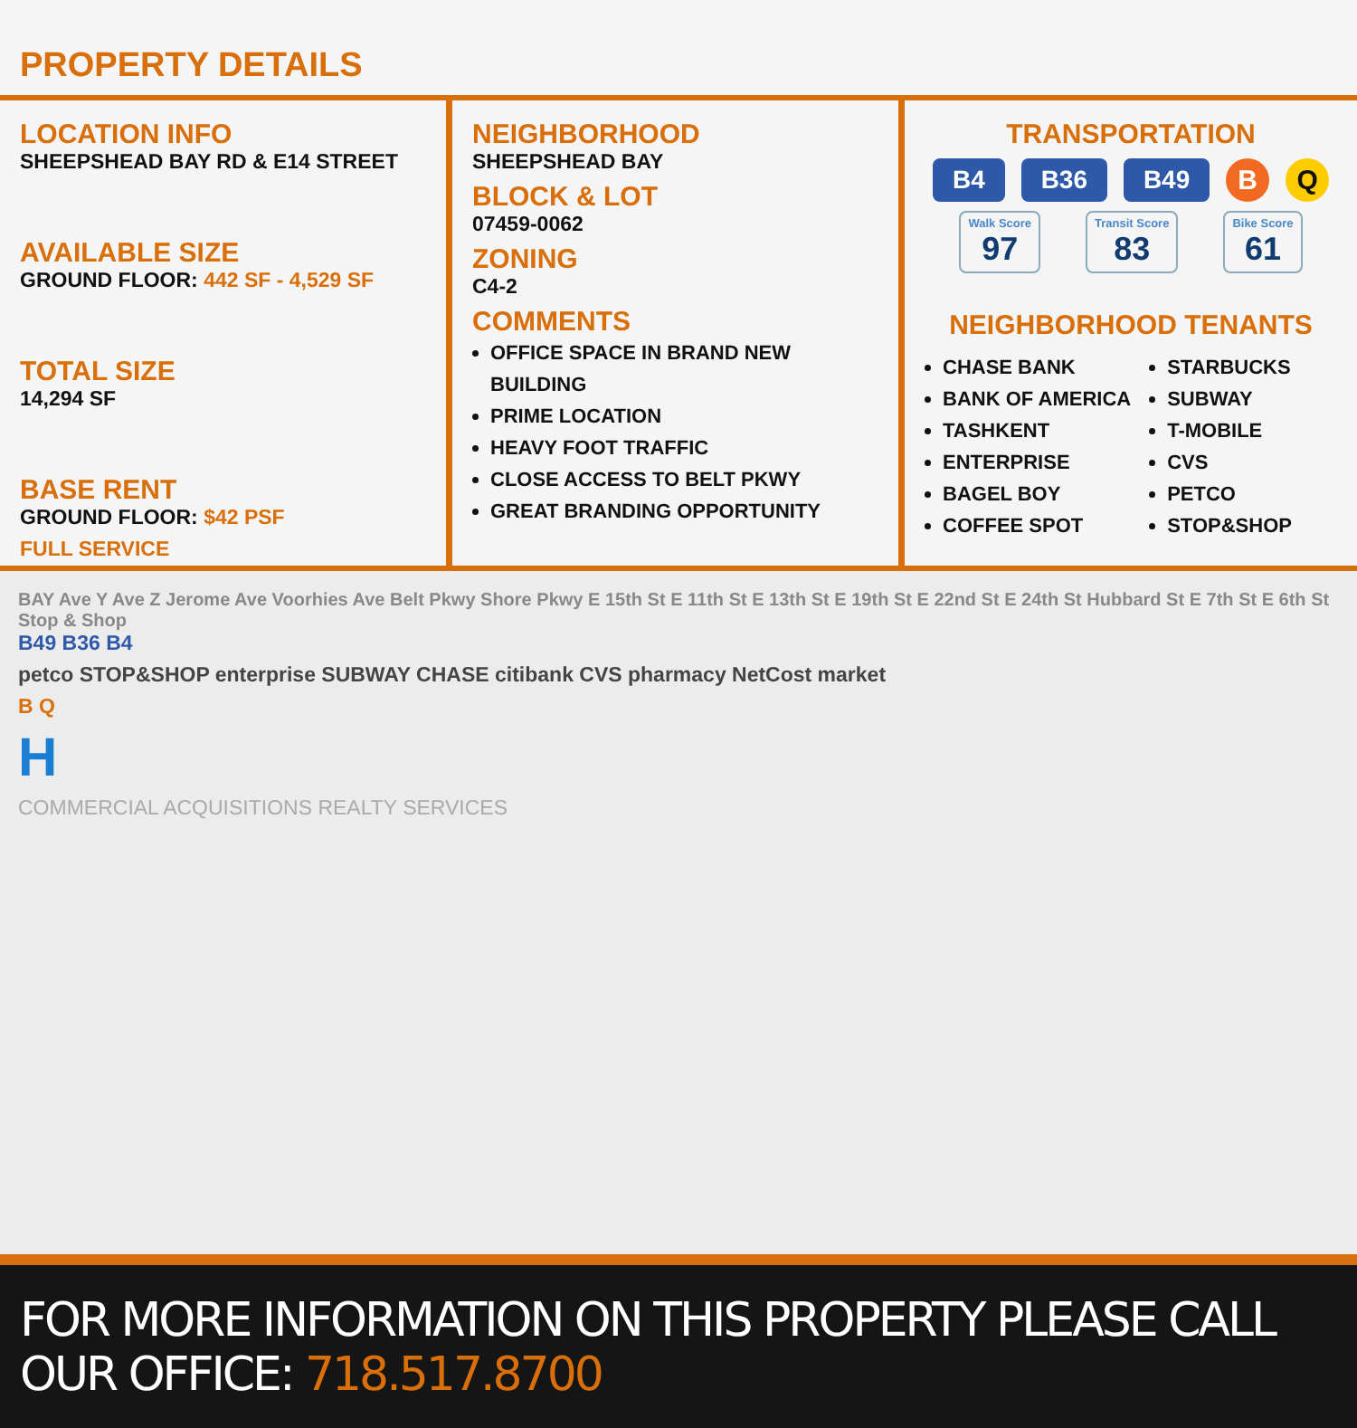PROPERTY DETAILS
LOCATION INFO
SHEEPSHEAD BAY RD & E14 STREET
AVAILABLE SIZE
GROUND FLOOR: 442 SF - 4,529 SF
TOTAL SIZE
14,294 SF
BASE RENT
GROUND FLOOR: $42 PSF
FULL SERVICE
NEIGHBORHOOD
SHEEPSHEAD BAY
BLOCK & LOT
07459-0062
ZONING
C4-2
COMMENTS
OFFICE SPACE IN BRAND NEW BUILDING
PRIME LOCATION
HEAVY FOOT TRAFFIC
CLOSE ACCESS TO BELT PKWY
GREAT BRANDING OPPORTUNITY
TRANSPORTATION
B4 B36 B49 B Q
Walk Score
97
Transit Score
83
Bike Score
61
NEIGHBORHOOD TENANTS
CHASE BANK
BANK OF AMERICA
TASHKENT
ENTERPRISE
BAGEL BOY
COFFEE SPOT
STARBUCKS
SUBWAY
T-MOBILE
CVS
PETCO
STOP&SHOP
BAY Ave Y Ave Z Jerome Ave Voorhies Ave Belt Pkwy Shore Pkwy E 15th St E 11th St E 13th St E 19th St E 22nd St E 24th St Hubbard St E 7th St E 6th St Stop & Shop
B49 B36 B4
petco STOP&SHOP enterprise SUBWAY CHASE citibank CVS pharmacy NetCost market
B Q
H
COMMERCIAL ACQUISITIONS REALTY SERVICES
FOR MORE INFORMATION ON THIS PROPERTY PLEASE CALL OUR OFFICE: 718.517.8700